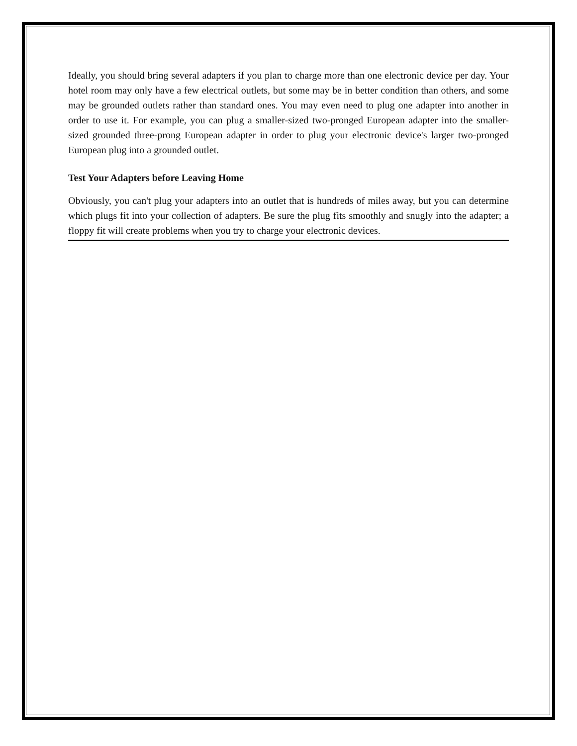Ideally, you should bring several adapters if you plan to charge more than one electronic device per day. Your hotel room may only have a few electrical outlets, but some may be in better condition than others, and some may be grounded outlets rather than standard ones. You may even need to plug one adapter into another in order to use it. For example, you can plug a smaller-sized two-pronged European adapter into the smaller-sized grounded three-prong European adapter in order to plug your electronic device's larger two-pronged European plug into a grounded outlet.
Test Your Adapters before Leaving Home
Obviously, you can't plug your adapters into an outlet that is hundreds of miles away, but you can determine which plugs fit into your collection of adapters. Be sure the plug fits smoothly and snugly into the adapter; a floppy fit will create problems when you try to charge your electronic devices.